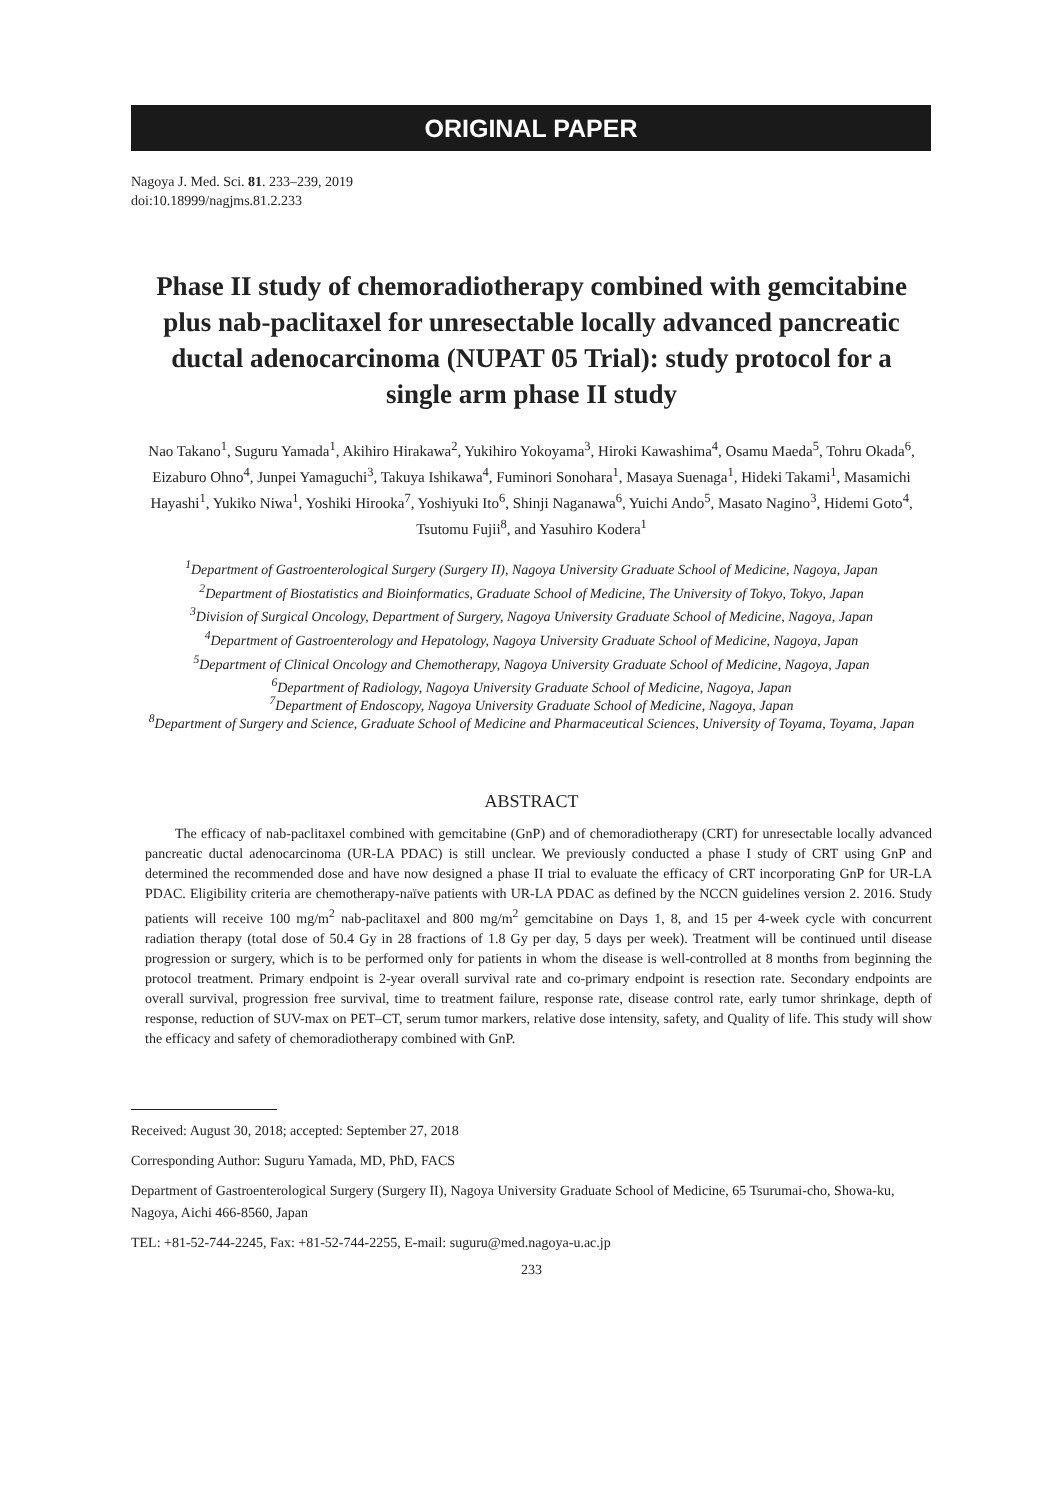ORIGINAL PAPER
Nagoya J. Med. Sci. 81. 233–239, 2019
doi:10.18999/nagjms.81.2.233
Phase II study of chemoradiotherapy combined with gemcitabine plus nab-paclitaxel for unresectable locally advanced pancreatic ductal adenocarcinoma (NUPAT 05 Trial): study protocol for a single arm phase II study
Nao Takano<sup>1</sup>, Suguru Yamada<sup>1</sup>, Akihiro Hirakawa<sup>2</sup>, Yukihiro Yokoyama<sup>3</sup>, Hiroki Kawashima<sup>4</sup>, Osamu Maeda<sup>5</sup>, Tohru Okada<sup>6</sup>, Eizaburo Ohno<sup>4</sup>, Junpei Yamaguchi<sup>3</sup>, Takuya Ishikawa<sup>4</sup>, Fuminori Sonohara<sup>1</sup>, Masaya Suenaga<sup>1</sup>, Hideki Takami<sup>1</sup>, Masamichi Hayashi<sup>1</sup>, Yukiko Niwa<sup>1</sup>, Yoshiki Hirooka<sup>7</sup>, Yoshiyuki Ito<sup>6</sup>, Shinji Naganawa<sup>6</sup>, Yuichi Ando<sup>5</sup>, Masato Nagino<sup>3</sup>, Hidemi Goto<sup>4</sup>, Tsutomu Fujii<sup>8</sup>, and Yasuhiro Kodera<sup>1</sup>
<sup>1</sup> Department of Gastroenterological Surgery (Surgery II), Nagoya University Graduate School of Medicine, Nagoya, Japan
<sup>2</sup> Department of Biostatistics and Bioinformatics, Graduate School of Medicine, The University of Tokyo, Tokyo, Japan
<sup>3</sup> Division of Surgical Oncology, Department of Surgery, Nagoya University Graduate School of Medicine, Nagoya, Japan
<sup>4</sup> Department of Gastroenterology and Hepatology, Nagoya University Graduate School of Medicine, Nagoya, Japan
<sup>5</sup> Department of Clinical Oncology and Chemotherapy, Nagoya University Graduate School of Medicine, Nagoya, Japan
<sup>6</sup> Department of Radiology, Nagoya University Graduate School of Medicine, Nagoya, Japan
<sup>7</sup> Department of Endoscopy, Nagoya University Graduate School of Medicine, Nagoya, Japan
<sup>8</sup> Department of Surgery and Science, Graduate School of Medicine and Pharmaceutical Sciences, University of Toyama, Toyama, Japan
ABSTRACT
The efficacy of nab-paclitaxel combined with gemcitabine (GnP) and of chemoradiotherapy (CRT) for unresectable locally advanced pancreatic ductal adenocarcinoma (UR-LA PDAC) is still unclear. We previously conducted a phase I study of CRT using GnP and determined the recommended dose and have now designed a phase II trial to evaluate the efficacy of CRT incorporating GnP for UR-LA PDAC. Eligibility criteria are chemotherapy-naïve patients with UR-LA PDAC as defined by the NCCN guidelines version 2. 2016. Study patients will receive 100 mg/m<sup>2</sup> nab-paclitaxel and 800 mg/m<sup>2</sup> gemcitabine on Days 1, 8, and 15 per 4-week cycle with concurrent radiation therapy (total dose of 50.4 Gy in 28 fractions of 1.8 Gy per day, 5 days per week). Treatment will be continued until disease progression or surgery, which is to be performed only for patients in whom the disease is well-controlled at 8 months from beginning the protocol treatment. Primary endpoint is 2-year overall survival rate and co-primary endpoint is resection rate. Secondary endpoints are overall survival, progression free survival, time to treatment failure, response rate, disease control rate, early tumor shrinkage, depth of response, reduction of SUV-max on PET–CT, serum tumor markers, relative dose intensity, safety, and Quality of life. This study will show the efficacy and safety of chemoradiotherapy combined with GnP.
Received: August 30, 2018; accepted: September 27, 2018
Corresponding Author: Suguru Yamada, MD, PhD, FACS
Department of Gastroenterological Surgery (Surgery II), Nagoya University Graduate School of Medicine, 65 Tsurumai-cho, Showa-ku, Nagoya, Aichi 466-8560, Japan
TEL: +81-52-744-2245, Fax: +81-52-744-2255, E-mail: suguru@med.nagoya-u.ac.jp
233